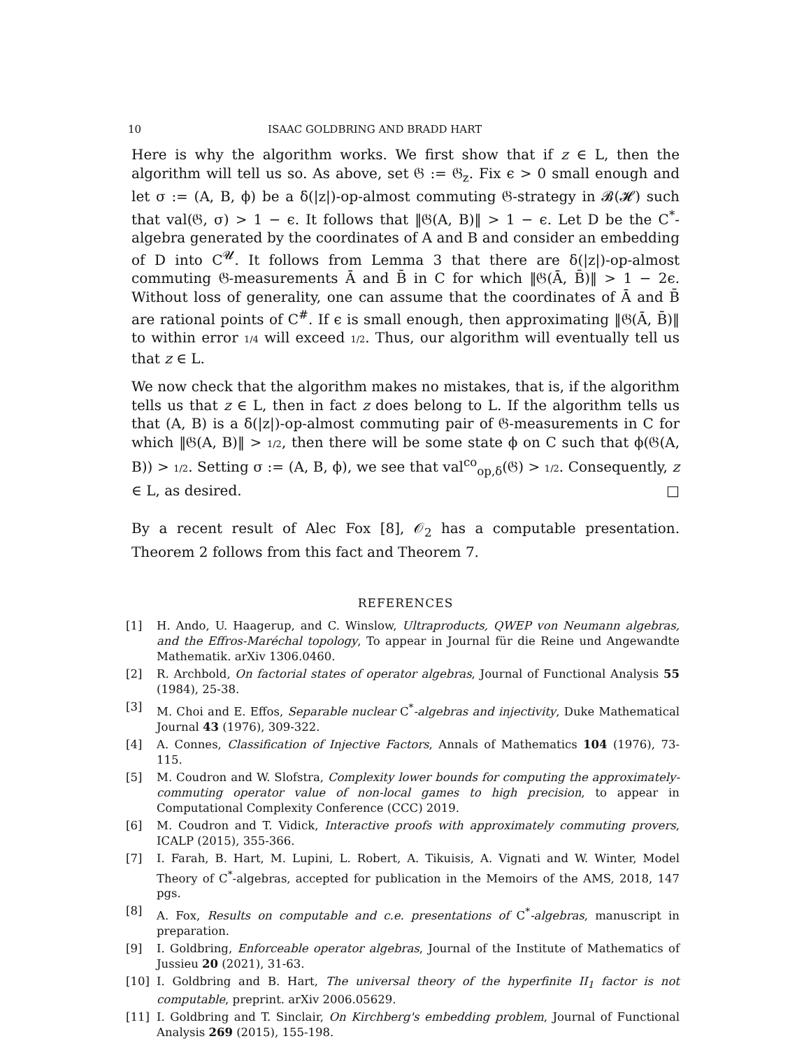10 ISAAC GOLDBRING AND BRADD HART
Here is why the algorithm works. We first show that if z ∈ L, then the algorithm will tell us so. As above, set 𝔊 := 𝔊<sub>z</sub>. Fix ϵ > 0 small enough and let σ := (A, B, ϕ) be a δ(|z|)-op-almost commuting 𝔊-strategy in 𝓑(𝓗) such that val(𝔊, σ) > 1 − ϵ. It follows that ‖𝔊(A, B)‖ > 1 − ϵ. Let D be the C<sup>*</sup>-algebra generated by the coordinates of A and B and consider an embedding of D into C<sup>𝓤</sup>. It follows from Lemma 3 that there are δ(|z|)-op-almost commuting 𝔊-measurements Ā and B̄ in C for which ‖𝔊(Ā, B̄)‖ > 1 − 2ϵ. Without loss of generality, one can assume that the coordinates of Ā and B̄ are rational points of C<sup>#</sup>. If ϵ is small enough, then approximating ‖𝔊(Ā, B̄)‖ to within error 1/4 will exceed 1/2. Thus, our algorithm will eventually tell us that z ∈ L.
We now check that the algorithm makes no mistakes, that is, if the algorithm tells us that z ∈ L, then in fact z does belong to L. If the algorithm tells us that (A, B) is a δ(|z|)-op-almost commuting pair of 𝔊-measurements in C for which ‖𝔊(A, B)‖ > 1/2, then there will be some state ϕ on C such that ϕ(𝔊(A, B)) > 1/2. Setting σ := (A, B, ϕ), we see that val<sup>co</sup><sub>op,δ</sub>(𝔊) > 1/2. Consequently, z ∈ L, as desired. □
By a recent result of Alec Fox [8], 𝒪<sub>2</sub> has a computable presentation. Theorem 2 follows from this fact and Theorem 7.
REFERENCES
[1] H. Ando, U. Haagerup, and C. Winslow, Ultraproducts, QWEP von Neumann algebras, and the Effros-Maréchal topology, To appear in Journal für die Reine und Angewandte Mathematik. arXiv 1306.0460.
[2] R. Archbold, On factorial states of operator algebras, Journal of Functional Analysis 55 (1984), 25-38.
[3] M. Choi and E. Effos, Separable nuclear C<sup>*</sup>-algebras and injectivity, Duke Mathematical Journal 43 (1976), 309-322.
[4] A. Connes, Classification of Injective Factors, Annals of Mathematics 104 (1976), 73-115.
[5] M. Coudron and W. Slofstra, Complexity lower bounds for computing the approximately-commuting operator value of non-local games to high precision, to appear in Computational Complexity Conference (CCC) 2019.
[6] M. Coudron and T. Vidick, Interactive proofs with approximately commuting provers, ICALP (2015), 355-366.
[7] I. Farah, B. Hart, M. Lupini, L. Robert, A. Tikuisis, A. Vignati and W. Winter, Model Theory of C<sup>*</sup>-algebras, accepted for publication in the Memoirs of the AMS, 2018, 147 pgs.
[8] A. Fox, Results on computable and c.e. presentations of C<sup>*</sup>-algebras, manuscript in preparation.
[9] I. Goldbring, Enforceable operator algebras, Journal of the Institute of Mathematics of Jussieu 20 (2021), 31-63.
[10] I. Goldbring and B. Hart, The universal theory of the hyperfinite II<sub>1</sub> factor is not computable, preprint. arXiv 2006.05629.
[11] I. Goldbring and T. Sinclair, On Kirchberg's embedding problem, Journal of Functional Analysis 269 (2015), 155-198.